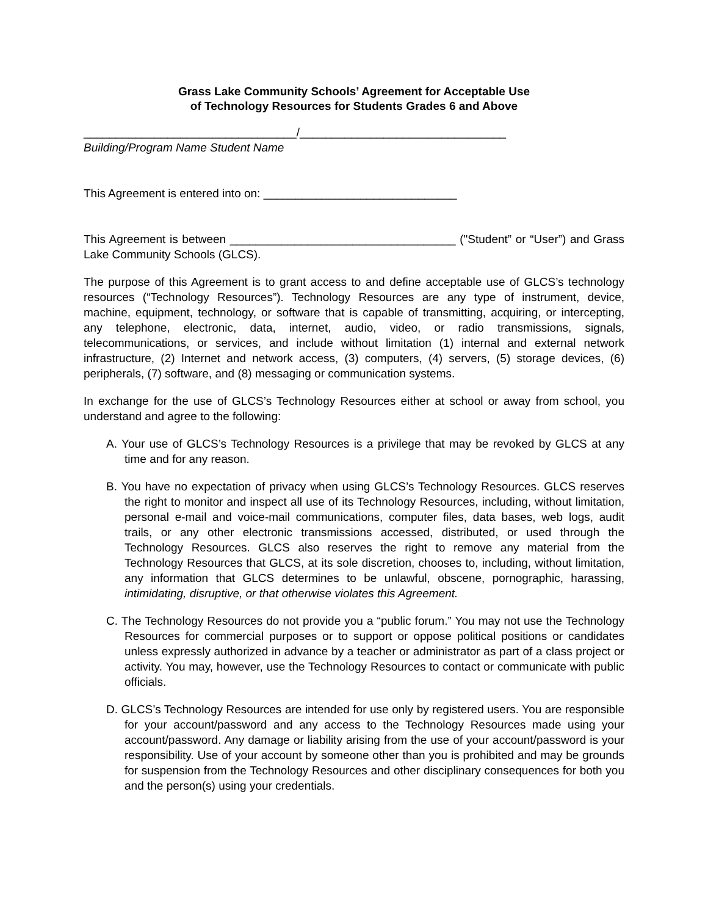Grass Lake Community Schools’ Agreement for Acceptable Use
of Technology Resources for Students Grades 6 and Above
_________________________________/________________________________
Building/Program Name Student Name
This Agreement is entered into on: ______________________________
This Agreement is between ___________________________________ ("Student” or “User”) and Grass Lake Community Schools (GLCS).
The purpose of this Agreement is to grant access to and define acceptable use of GLCS’s technology resources (“Technology Resources”). Technology Resources are any type of instrument, device, machine, equipment, technology, or software that is capable of transmitting, acquiring, or intercepting, any telephone, electronic, data, internet, audio, video, or radio transmissions, signals, telecommunications, or services, and include without limitation (1) internal and external network infrastructure, (2) Internet and network access, (3) computers, (4) servers, (5) storage devices, (6) peripherals, (7) software, and (8) messaging or communication systems.
In exchange for the use of GLCS’s Technology Resources either at school or away from school, you understand and agree to the following:
A. Your use of GLCS’s Technology Resources is a privilege that may be revoked by GLCS at any time and for any reason.
B. You have no expectation of privacy when using GLCS’s Technology Resources. GLCS reserves the right to monitor and inspect all use of its Technology Resources, including, without limitation, personal e-mail and voice-mail communications, computer files, data bases, web logs, audit trails, or any other electronic transmissions accessed, distributed, or used through the Technology Resources. GLCS also reserves the right to remove any material from the Technology Resources that GLCS, at its sole discretion, chooses to, including, without limitation, any information that GLCS determines to be unlawful, obscene, pornographic, harassing, intimidating, disruptive, or that otherwise violates this Agreement.
C. The Technology Resources do not provide you a “public forum.” You may not use the Technology Resources for commercial purposes or to support or oppose political positions or candidates unless expressly authorized in advance by a teacher or administrator as part of a class project or activity. You may, however, use the Technology Resources to contact or communicate with public officials.
D. GLCS’s Technology Resources are intended for use only by registered users. You are responsible for your account/password and any access to the Technology Resources made using your account/password. Any damage or liability arising from the use of your account/password is your responsibility. Use of your account by someone other than you is prohibited and may be grounds for suspension from the Technology Resources and other disciplinary consequences for both you and the person(s) using your credentials.